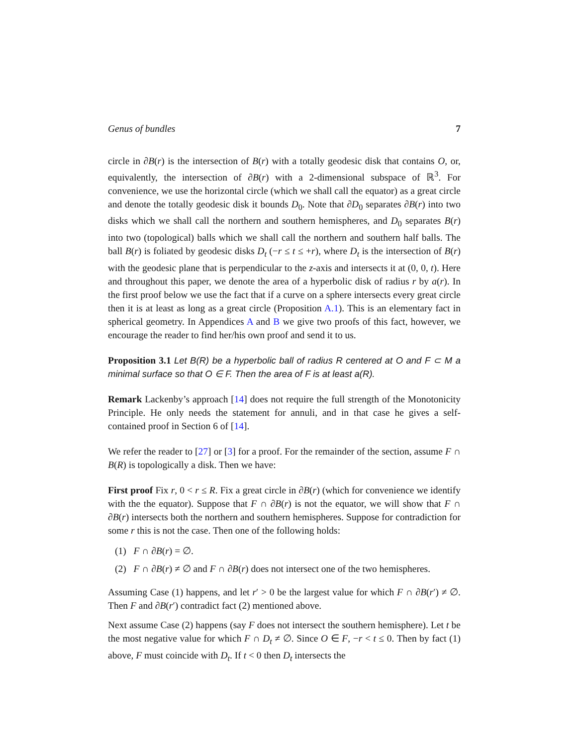Genus of bundles 7
circle in ∂B(r) is the intersection of B(r) with a totally geodesic disk that contains O, or, equivalently, the intersection of ∂B(r) with a 2-dimensional subspace of ℝ<sup>3</sup>. For convenience, we use the horizontal circle (which we shall call the equator) as a great circle and denote the totally geodesic disk it bounds D<sub>0</sub>. Note that ∂D<sub>0</sub> separates ∂B(r) into two disks which we shall call the northern and southern hemispheres, and D<sub>0</sub> separates B(r) into two (topological) balls which we shall call the northern and southern half balls. The ball B(r) is foliated by geodesic disks D<sub>t</sub> (−r ≤ t ≤ +r), where D<sub>t</sub> is the intersection of B(r) with the geodesic plane that is perpendicular to the z-axis and intersects it at (0, 0, t). Here and throughout this paper, we denote the area of a hyperbolic disk of radius r by a(r). In the first proof below we use the fact that if a curve on a sphere intersects every great circle then it is at least as long as a great circle (Proposition A.1). This is an elementary fact in spherical geometry. In Appendices A and B we give two proofs of this fact, however, we encourage the reader to find her/his own proof and send it to us.
Proposition 3.1 Let B(R) be a hyperbolic ball of radius R centered at O and F ⊂ M a minimal surface so that O ∈ F. Then the area of F is at least a(R).
Remark Lackenby’s approach [14] does not require the full strength of the Monotonicity Principle. He only needs the statement for annuli, and in that case he gives a self-contained proof in Section 6 of [14].
We refer the reader to [27] or [3] for a proof. For the remainder of the section, assume F ∩ B(R) is topologically a disk. Then we have:
First proof Fix r, 0 < r ≤ R. Fix a great circle in ∂B(r) (which for convenience we identify with the the equator). Suppose that F ∩ ∂B(r) is not the equator, we will show that F ∩ ∂B(r) intersects both the northern and southern hemispheres. Suppose for contradiction for some r this is not the case. Then one of the following holds:
(1) F ∩ ∂B(r) = ∅.
(2) F ∩ ∂B(r) ≠ ∅ and F ∩ ∂B(r) does not intersect one of the two hemispheres.
Assuming Case (1) happens, and let r′ > 0 be the largest value for which F ∩ ∂B(r′) ≠ ∅. Then F and ∂B(r′) contradict fact (2) mentioned above.
Next assume Case (2) happens (say F does not intersect the southern hemisphere). Let t be the most negative value for which F ∩ D<sub>t</sub> ≠ ∅. Since O ∈ F, −r < t ≤ 0. Then by fact (1) above, F must coincide with D<sub>t</sub>. If t < 0 then D<sub>t</sub> intersects the